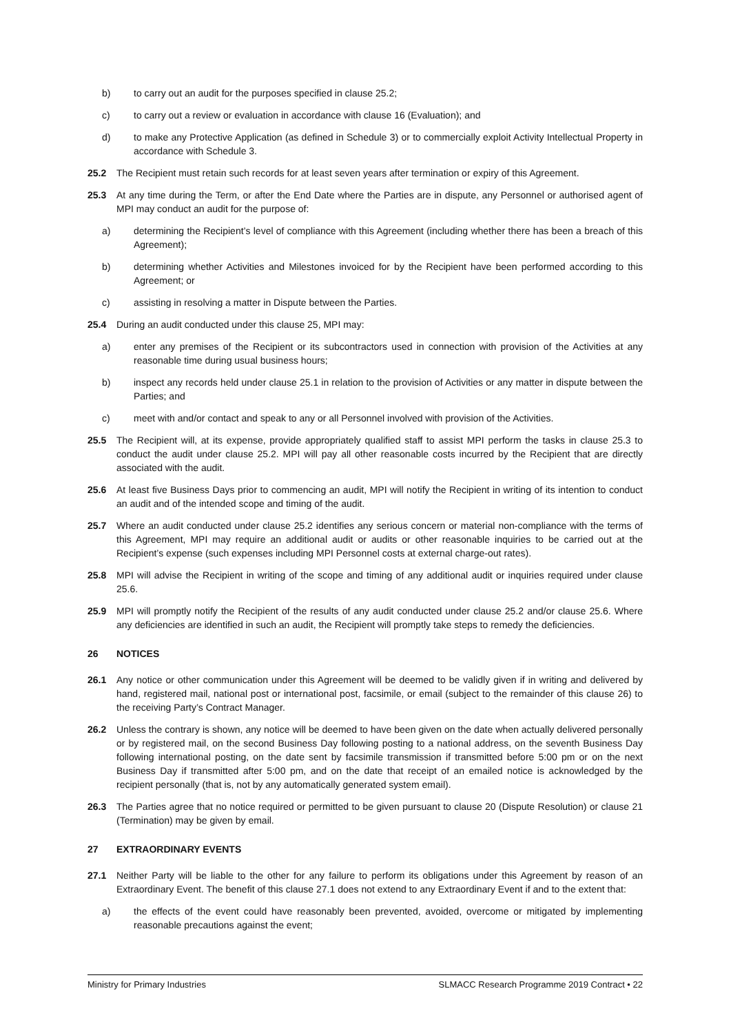b) to carry out an audit for the purposes specified in clause 25.2;
c) to carry out a review or evaluation in accordance with clause 16 (Evaluation); and
d) to make any Protective Application (as defined in Schedule 3) or to commercially exploit Activity Intellectual Property in accordance with Schedule 3.
25.2 The Recipient must retain such records for at least seven years after termination or expiry of this Agreement.
25.3 At any time during the Term, or after the End Date where the Parties are in dispute, any Personnel or authorised agent of MPI may conduct an audit for the purpose of:
a) determining the Recipient’s level of compliance with this Agreement (including whether there has been a breach of this Agreement);
b) determining whether Activities and Milestones invoiced for by the Recipient have been performed according to this Agreement; or
c) assisting in resolving a matter in Dispute between the Parties.
25.4 During an audit conducted under this clause 25, MPI may:
a) enter any premises of the Recipient or its subcontractors used in connection with provision of the Activities at any reasonable time during usual business hours;
b) inspect any records held under clause 25.1 in relation to the provision of Activities or any matter in dispute between the Parties; and
c) meet with and/or contact and speak to any or all Personnel involved with provision of the Activities.
25.5 The Recipient will, at its expense, provide appropriately qualified staff to assist MPI perform the tasks in clause 25.3 to conduct the audit under clause 25.2. MPI will pay all other reasonable costs incurred by the Recipient that are directly associated with the audit.
25.6 At least five Business Days prior to commencing an audit, MPI will notify the Recipient in writing of its intention to conduct an audit and of the intended scope and timing of the audit.
25.7 Where an audit conducted under clause 25.2 identifies any serious concern or material non-compliance with the terms of this Agreement, MPI may require an additional audit or audits or other reasonable inquiries to be carried out at the Recipient’s expense (such expenses including MPI Personnel costs at external charge-out rates).
25.8 MPI will advise the Recipient in writing of the scope and timing of any additional audit or inquiries required under clause 25.6.
25.9 MPI will promptly notify the Recipient of the results of any audit conducted under clause 25.2 and/or clause 25.6. Where any deficiencies are identified in such an audit, the Recipient will promptly take steps to remedy the deficiencies.
26 NOTICES
26.1 Any notice or other communication under this Agreement will be deemed to be validly given if in writing and delivered by hand, registered mail, national post or international post, facsimile, or email (subject to the remainder of this clause 26) to the receiving Party’s Contract Manager.
26.2 Unless the contrary is shown, any notice will be deemed to have been given on the date when actually delivered personally or by registered mail, on the second Business Day following posting to a national address, on the seventh Business Day following international posting, on the date sent by facsimile transmission if transmitted before 5:00 pm or on the next Business Day if transmitted after 5:00 pm, and on the date that receipt of an emailed notice is acknowledged by the recipient personally (that is, not by any automatically generated system email).
26.3 The Parties agree that no notice required or permitted to be given pursuant to clause 20 (Dispute Resolution) or clause 21 (Termination) may be given by email.
27 EXTRAORDINARY EVENTS
27.1 Neither Party will be liable to the other for any failure to perform its obligations under this Agreement by reason of an Extraordinary Event. The benefit of this clause 27.1 does not extend to any Extraordinary Event if and to the extent that:
a) the effects of the event could have reasonably been prevented, avoided, overcome or mitigated by implementing reasonable precautions against the event;
Ministry for Primary Industries SLMACC Research Programme 2019 Contract • 22